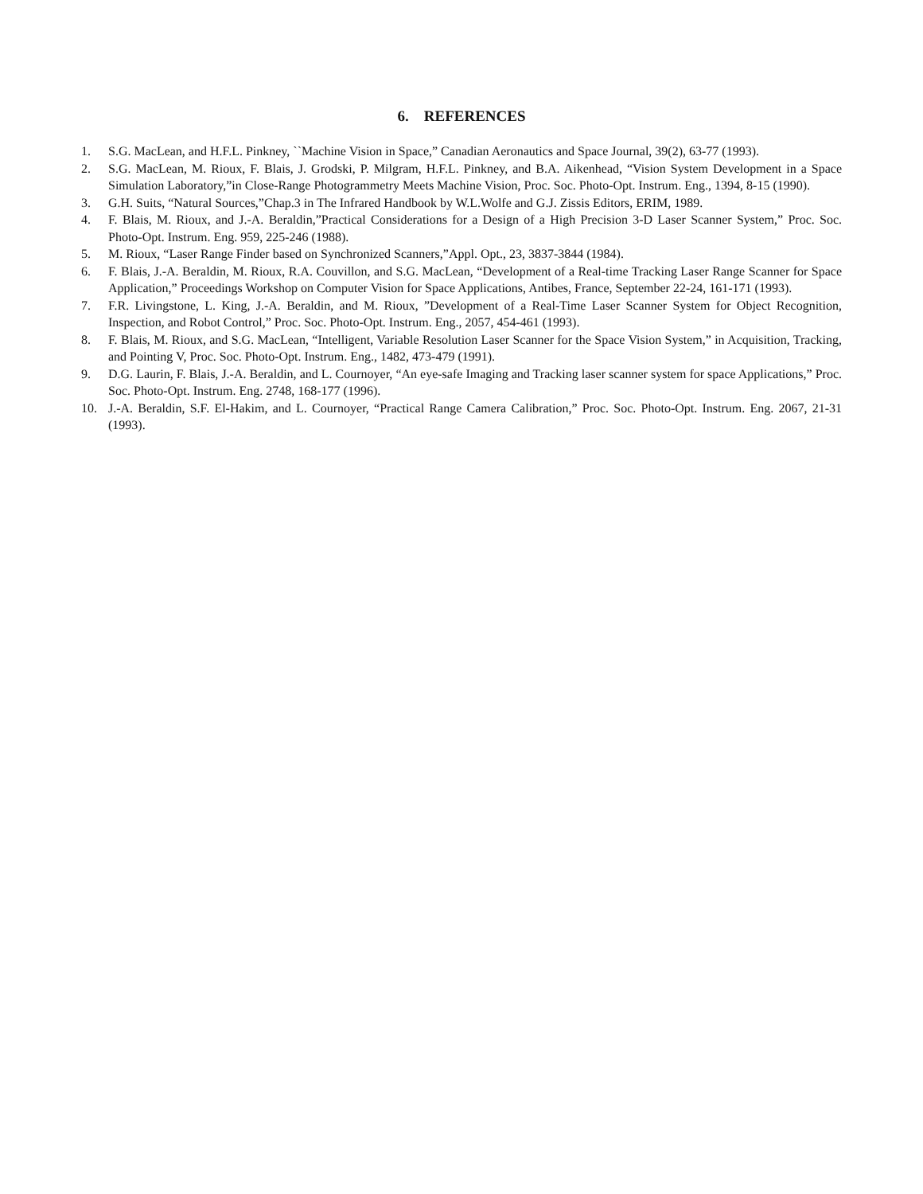6. REFERENCES
1. S.G. MacLean, and H.F.L. Pinkney, ``Machine Vision in Space,” Canadian Aeronautics and Space Journal, 39(2), 63-77 (1993).
2. S.G. MacLean, M. Rioux, F. Blais, J. Grodski, P. Milgram, H.F.L. Pinkney, and B.A. Aikenhead, “Vision System Development in a Space Simulation Laboratory,”in Close-Range Photogrammetry Meets Machine Vision, Proc. Soc. Photo-Opt. Instrum. Eng., 1394, 8-15 (1990).
3. G.H. Suits, “Natural Sources,”Chap.3 in The Infrared Handbook by W.L.Wolfe and G.J. Zissis Editors, ERIM, 1989.
4. F. Blais, M. Rioux, and J.-A. Beraldin,”Practical Considerations for a Design of a High Precision 3-D Laser Scanner System,” Proc. Soc. Photo-Opt. Instrum. Eng. 959, 225-246 (1988).
5. M. Rioux, “Laser Range Finder based on Synchronized Scanners,”Appl. Opt., 23, 3837-3844 (1984).
6. F. Blais, J.-A. Beraldin, M. Rioux, R.A. Couvillon, and S.G. MacLean, “Development of a Real-time Tracking Laser Range Scanner for Space Application,” Proceedings Workshop on Computer Vision for Space Applications, Antibes, France, September 22-24, 161-171 (1993).
7. F.R. Livingstone, L. King, J.-A. Beraldin, and M. Rioux, ”Development of a Real-Time Laser Scanner System for Object Recognition, Inspection, and Robot Control,” Proc. Soc. Photo-Opt. Instrum. Eng., 2057, 454-461 (1993).
8. F. Blais, M. Rioux, and S.G. MacLean, “Intelligent, Variable Resolution Laser Scanner for the Space Vision System,” in Acquisition, Tracking, and Pointing V, Proc. Soc. Photo-Opt. Instrum. Eng., 1482, 473-479 (1991).
9. D.G. Laurin, F. Blais, J.-A. Beraldin, and L. Cournoyer, “An eye-safe Imaging and Tracking laser scanner system for space Applications,” Proc. Soc. Photo-Opt. Instrum. Eng. 2748, 168-177 (1996).
10. J.-A. Beraldin, S.F. El-Hakim, and L. Cournoyer, “Practical Range Camera Calibration,” Proc. Soc. Photo-Opt. Instrum. Eng. 2067, 21-31 (1993).